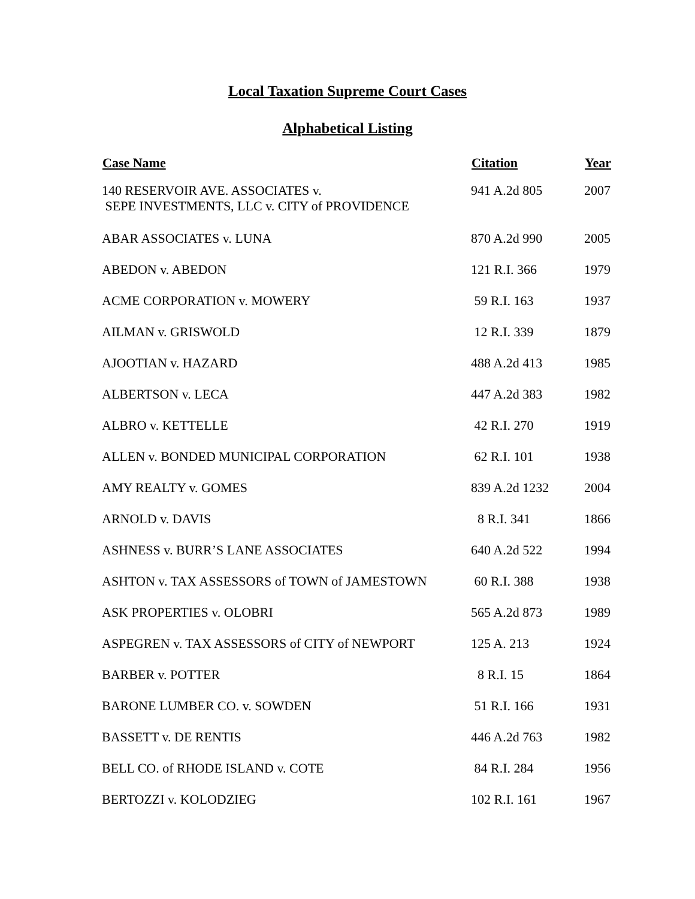Local Taxation Supreme Court Cases
Alphabetical Listing
| Case Name | Citation | Year |
| --- | --- | --- |
| 140 RESERVOIR AVE. ASSOCIATES v. SEPE INVESTMENTS, LLC v. CITY of PROVIDENCE | 941 A.2d 805 | 2007 |
| ABAR ASSOCIATES v. LUNA | 870 A.2d 990 | 2005 |
| ABEDON v. ABEDON | 121 R.I. 366 | 1979 |
| ACME CORPORATION v. MOWERY | 59 R.I. 163 | 1937 |
| AILMAN v. GRISWOLD | 12 R.I. 339 | 1879 |
| AJOOTIAN v. HAZARD | 488 A.2d 413 | 1985 |
| ALBERTSON v. LECA | 447 A.2d 383 | 1982 |
| ALBRO v. KETTELLE | 42 R.I. 270 | 1919 |
| ALLEN v. BONDED MUNICIPAL CORPORATION | 62 R.I. 101 | 1938 |
| AMY REALTY v. GOMES | 839 A.2d 1232 | 2004 |
| ARNOLD v. DAVIS | 8 R.I. 341 | 1866 |
| ASHNESS v. BURR’S LANE ASSOCIATES | 640 A.2d 522 | 1994 |
| ASHTON v. TAX ASSESSORS of TOWN of JAMESTOWN | 60 R.I. 388 | 1938 |
| ASK PROPERTIES v. OLOBRI | 565 A.2d 873 | 1989 |
| ASPEGREN v. TAX ASSESSORS of CITY of NEWPORT | 125 A. 213 | 1924 |
| BARBER v. POTTER | 8 R.I. 15 | 1864 |
| BARONE LUMBER CO. v. SOWDEN | 51 R.I. 166 | 1931 |
| BASSETT v. DE RENTIS | 446 A.2d 763 | 1982 |
| BELL CO. of RHODE ISLAND v. COTE | 84 R.I. 284 | 1956 |
| BERTOZZI v. KOLODZIEG | 102 R.I. 161 | 1967 |